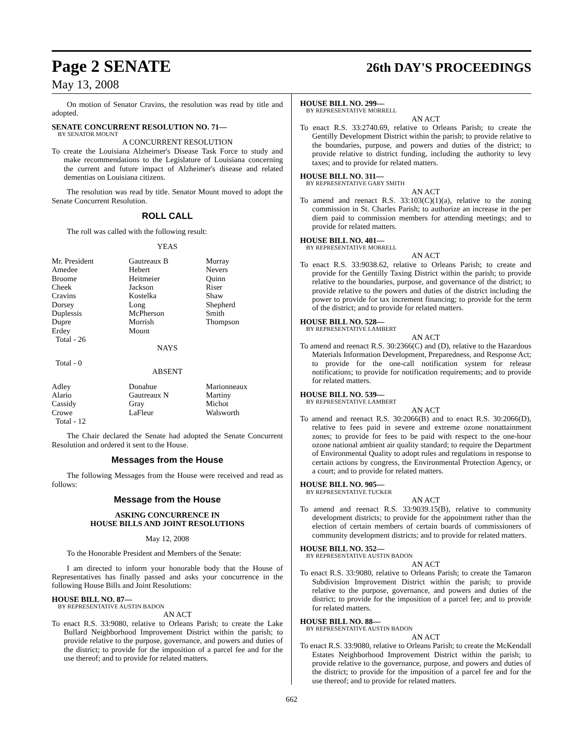Page 2 SENATE
26th DAY'S PROCEEDINGS
May 13, 2008
On motion of Senator Cravins, the resolution was read by title and adopted.
SENATE CONCURRENT RESOLUTION NO. 71—
BY SENATOR MOUNT
A CONCURRENT RESOLUTION
To create the Louisiana Alzheimer's Disease Task Force to study and make recommendations to the Legislature of Louisiana concerning the current and future impact of Alzheimer's disease and related dementias on Louisiana citizens.
The resolution was read by title. Senator Mount moved to adopt the Senate Concurrent Resolution.
ROLL CALL
The roll was called with the following result:
YEAS
| Mr. President Amedee Broome Cheek Cravins Dorsey Duplessis Dupre Erdey Total - 26 | Gautreaux B Hebert Heitmeier Jackson Kostelka Long McPherson Morrish Mount | Murray Nevers Quinn Riser Shaw Shepherd Smith Thompson |
NAYS
Total - 0
ABSENT
| Adley Alario Cassidy Crowe Total - 12 | Donahue Gautreaux N Gray LaFleur | Marionneaux Martiny Michot Walsworth |
The Chair declared the Senate had adopted the Senate Concurrent Resolution and ordered it sent to the House.
Messages from the House
The following Messages from the House were received and read as follows:
Message from the House
ASKING CONCURRENCE IN
HOUSE BILLS AND JOINT RESOLUTIONS
May 12, 2008
To the Honorable President and Members of the Senate:
I am directed to inform your honorable body that the House of Representatives has finally passed and asks your concurrence in the following House Bills and Joint Resolutions:
HOUSE BILL NO. 87—
BY REPRESENTATIVE AUSTIN BADON
AN ACT
To enact R.S. 33:9080, relative to Orleans Parish; to create the Lake Bullard Neighborhood Improvement District within the parish; to provide relative to the purpose, governance, and powers and duties of the district; to provide for the imposition of a parcel fee and for the use thereof; and to provide for related matters.
HOUSE BILL NO. 299—
BY REPRESENTATIVE MORRELL
AN ACT
To enact R.S. 33:2740.69, relative to Orleans Parish; to create the Gentilly Development District within the parish; to provide relative to the boundaries, purpose, and powers and duties of the district; to provide relative to district funding, including the authority to levy taxes; and to provide for related matters.
HOUSE BILL NO. 311—
BY REPRESENTATIVE GARY SMITH
AN ACT
To amend and reenact R.S. 33:103(C)(1)(a), relative to the zoning commission in St. Charles Parish; to authorize an increase in the per diem paid to commission members for attending meetings; and to provide for related matters.
HOUSE BILL NO. 401—
BY REPRESENTATIVE MORRELL
AN ACT
To enact R.S. 33:9038.62, relative to Orleans Parish; to create and provide for the Gentilly Taxing District within the parish; to provide relative to the boundaries, purpose, and governance of the district; to provide relative to the powers and duties of the district including the power to provide for tax increment financing; to provide for the term of the district; and to provide for related matters.
HOUSE BILL NO. 528—
BY REPRESENTATIVE LAMBERT
AN ACT
To amend and reenact R.S. 30:2366(C) and (D), relative to the Hazardous Materials Information Development, Preparedness, and Response Act; to provide for the one-call notification system for release notifications; to provide for notification requirements; and to provide for related matters.
HOUSE BILL NO. 539—
BY REPRESENTATIVE LAMBERT
AN ACT
To amend and reenact R.S. 30:2066(B) and to enact R.S. 30:2066(D), relative to fees paid in severe and extreme ozone nonattainment zones; to provide for fees to be paid with respect to the one-hour ozone national ambient air quality standard; to require the Department of Environmental Quality to adopt rules and regulations in response to certain actions by congress, the Environmental Protection Agency, or a court; and to provide for related matters.
HOUSE BILL NO. 905—
BY REPRESENTATIVE TUCKER
AN ACT
To amend and reenact R.S. 33:9039.15(B), relative to community development districts; to provide for the appointment rather than the election of certain members of certain boards of commissioners of community development districts; and to provide for related matters.
HOUSE BILL NO. 352—
BY REPRESENTATIVE AUSTIN BADON
AN ACT
To enact R.S. 33:9080, relative to Orleans Parish; to create the Tamaron Subdivision Improvement District within the parish; to provide relative to the purpose, governance, and powers and duties of the district; to provide for the imposition of a parcel fee; and to provide for related matters.
HOUSE BILL NO. 88—
BY REPRESENTATIVE AUSTIN BADON
AN ACT
To enact R.S. 33:9080, relative to Orleans Parish; to create the McKendall Estates Neighborhood Improvement District within the parish; to provide relative to the governance, purpose, and powers and duties of the district; to provide for the imposition of a parcel fee and for the use thereof; and to provide for related matters.
662